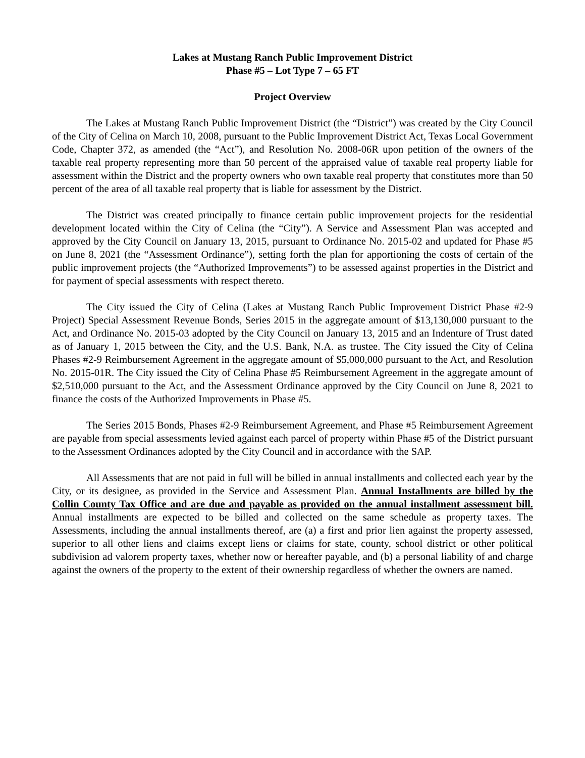Lakes at Mustang Ranch Public Improvement District
Phase #5 – Lot Type 7 – 65 FT
Project Overview
The Lakes at Mustang Ranch Public Improvement District (the “District”) was created by the City Council of the City of Celina on March 10, 2008, pursuant to the Public Improvement District Act, Texas Local Government Code, Chapter 372, as amended (the “Act”), and Resolution No. 2008-06R upon petition of the owners of the taxable real property representing more than 50 percent of the appraised value of taxable real property liable for assessment within the District and the property owners who own taxable real property that constitutes more than 50 percent of the area of all taxable real property that is liable for assessment by the District.
The District was created principally to finance certain public improvement projects for the residential development located within the City of Celina (the “City”). A Service and Assessment Plan was accepted and approved by the City Council on January 13, 2015, pursuant to Ordinance No. 2015-02 and updated for Phase #5 on June 8, 2021 (the “Assessment Ordinance”), setting forth the plan for apportioning the costs of certain of the public improvement projects (the “Authorized Improvements”) to be assessed against properties in the District and for payment of special assessments with respect thereto.
The City issued the City of Celina (Lakes at Mustang Ranch Public Improvement District Phase #2-9 Project) Special Assessment Revenue Bonds, Series 2015 in the aggregate amount of $13,130,000 pursuant to the Act, and Ordinance No. 2015-03 adopted by the City Council on January 13, 2015 and an Indenture of Trust dated as of January 1, 2015 between the City, and the U.S. Bank, N.A. as trustee. The City issued the City of Celina Phases #2-9 Reimbursement Agreement in the aggregate amount of $5,000,000 pursuant to the Act, and Resolution No. 2015-01R. The City issued the City of Celina Phase #5 Reimbursement Agreement in the aggregate amount of $2,510,000 pursuant to the Act, and the Assessment Ordinance approved by the City Council on June 8, 2021 to finance the costs of the Authorized Improvements in Phase #5.
The Series 2015 Bonds, Phases #2-9 Reimbursement Agreement, and Phase #5 Reimbursement Agreement are payable from special assessments levied against each parcel of property within Phase #5 of the District pursuant to the Assessment Ordinances adopted by the City Council and in accordance with the SAP.
All Assessments that are not paid in full will be billed in annual installments and collected each year by the City, or its designee, as provided in the Service and Assessment Plan. Annual Installments are billed by the Collin County Tax Office and are due and payable as provided on the annual installment assessment bill. Annual installments are expected to be billed and collected on the same schedule as property taxes. The Assessments, including the annual installments thereof, are (a) a first and prior lien against the property assessed, superior to all other liens and claims except liens or claims for state, county, school district or other political subdivision ad valorem property taxes, whether now or hereafter payable, and (b) a personal liability of and charge against the owners of the property to the extent of their ownership regardless of whether the owners are named.